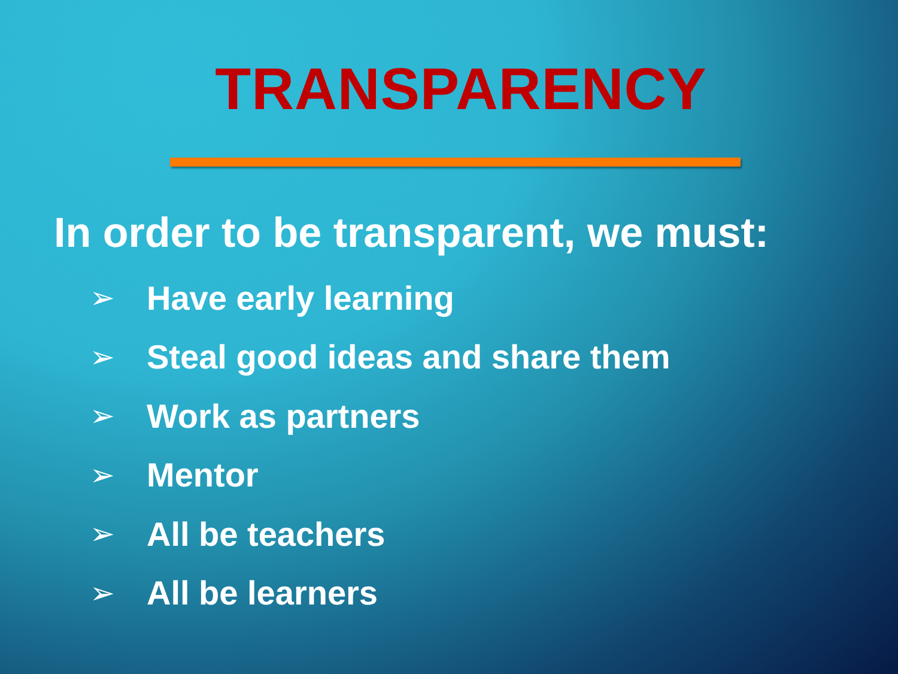TRANSPARENCY
In order to be transparent, we must:
➢ Have early learning
➢ Steal good ideas and share them
➢ Work as partners
➢ Mentor
➢ All be teachers
➢ All be learners